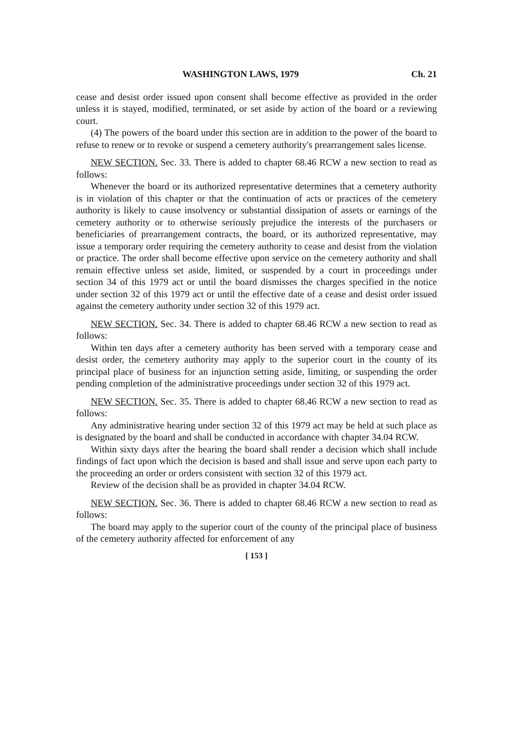WASHINGTON LAWS, 1979 Ch. 21
cease and desist order issued upon consent shall become effective as provided in the order unless it is stayed, modified, terminated, or set aside by action of the board or a reviewing court.
(4) The powers of the board under this section are in addition to the power of the board to refuse to renew or to revoke or suspend a cemetery authority's prearrangement sales license.
NEW SECTION. Sec. 33. There is added to chapter 68.46 RCW a new section to read as follows:
Whenever the board or its authorized representative determines that a cemetery authority is in violation of this chapter or that the continuation of acts or practices of the cemetery authority is likely to cause insolvency or substantial dissipation of assets or earnings of the cemetery authority or to otherwise seriously prejudice the interests of the purchasers or beneficiaries of prearrangement contracts, the board, or its authorized representative, may issue a temporary order requiring the cemetery authority to cease and desist from the violation or practice. The order shall become effective upon service on the cemetery authority and shall remain effective unless set aside, limited, or suspended by a court in proceedings under section 34 of this 1979 act or until the board dismisses the charges specified in the notice under section 32 of this 1979 act or until the effective date of a cease and desist order issued against the cemetery authority under section 32 of this 1979 act.
NEW SECTION. Sec. 34. There is added to chapter 68.46 RCW a new section to read as follows:
Within ten days after a cemetery authority has been served with a temporary cease and desist order, the cemetery authority may apply to the superior court in the county of its principal place of business for an injunction setting aside, limiting, or suspending the order pending completion of the administrative proceedings under section 32 of this 1979 act.
NEW SECTION. Sec. 35. There is added to chapter 68.46 RCW a new section to read as follows:
Any administrative hearing under section 32 of this 1979 act may be held at such place as is designated by the board and shall be conducted in accordance with chapter 34.04 RCW.
Within sixty days after the hearing the board shall render a decision which shall include findings of fact upon which the decision is based and shall issue and serve upon each party to the proceeding an order or orders consistent with section 32 of this 1979 act.
Review of the decision shall be as provided in chapter 34.04 RCW.
NEW SECTION. Sec. 36. There is added to chapter 68.46 RCW a new section to read as follows:
The board may apply to the superior court of the county of the principal place of business of the cemetery authority affected for enforcement of any
[ 153 ]